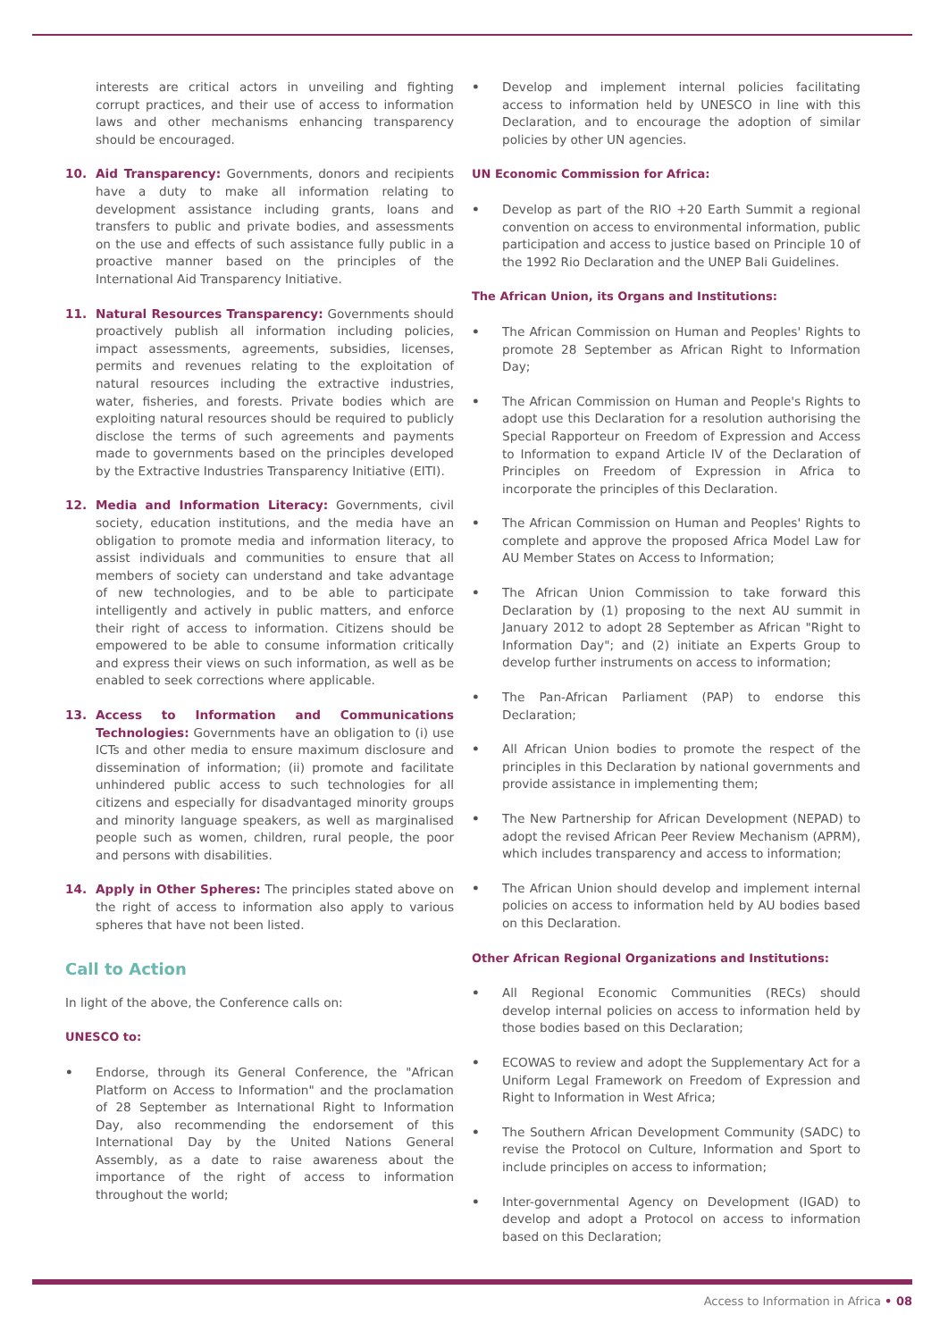interests are critical actors in unveiling and fighting corrupt practices, and their use of access to information laws and other mechanisms enhancing transparency should be encouraged.
10. Aid Transparency: Governments, donors and recipients have a duty to make all information relating to development assistance including grants, loans and transfers to public and private bodies, and assessments on the use and effects of such assistance fully public in a proactive manner based on the principles of the International Aid Transparency Initiative.
11. Natural Resources Transparency: Governments should proactively publish all information including policies, impact assessments, agreements, subsidies, licenses, permits and revenues relating to the exploitation of natural resources including the extractive industries, water, fisheries, and forests. Private bodies which are exploiting natural resources should be required to publicly disclose the terms of such agreements and payments made to governments based on the principles developed by the Extractive Industries Transparency Initiative (EITI).
12. Media and Information Literacy: Governments, civil society, education institutions, and the media have an obligation to promote media and information literacy, to assist individuals and communities to ensure that all members of society can understand and take advantage of new technologies, and to be able to participate intelligently and actively in public matters, and enforce their right of access to information. Citizens should be empowered to be able to consume information critically and express their views on such information, as well as be enabled to seek corrections where applicable.
13. Access to Information and Communications Technologies: Governments have an obligation to (i) use ICTs and other media to ensure maximum disclosure and dissemination of information; (ii) promote and facilitate unhindered public access to such technologies for all citizens and especially for disadvantaged minority groups and minority language speakers, as well as marginalised people such as women, children, rural people, the poor and persons with disabilities.
14. Apply in Other Spheres: The principles stated above on the right of access to information also apply to various spheres that have not been listed.
Call to Action
In light of the above, the Conference calls on:
UNESCO to:
• Endorse, through its General Conference, the "African Platform on Access to Information" and the proclamation of 28 September as International Right to Information Day, also recommending the endorsement of this International Day by the United Nations General Assembly, as a date to raise awareness about the importance of the right of access to information throughout the world;
• Develop and implement internal policies facilitating access to information held by UNESCO in line with this Declaration, and to encourage the adoption of similar policies by other UN agencies.
UN Economic Commission for Africa:
• Develop as part of the RIO +20 Earth Summit a regional convention on access to environmental information, public participation and access to justice based on Principle 10 of the 1992 Rio Declaration and the UNEP Bali Guidelines.
The African Union, its Organs and Institutions:
• The African Commission on Human and Peoples' Rights to promote 28 September as African Right to Information Day;
• The African Commission on Human and People's Rights to adopt use this Declaration for a resolution authorising the Special Rapporteur on Freedom of Expression and Access to Information to expand Article IV of the Declaration of Principles on Freedom of Expression in Africa to incorporate the principles of this Declaration.
• The African Commission on Human and Peoples' Rights to complete and approve the proposed Africa Model Law for AU Member States on Access to Information;
• The African Union Commission to take forward this Declaration by (1) proposing to the next AU summit in January 2012 to adopt 28 September as African "Right to Information Day"; and (2) initiate an Experts Group to develop further instruments on access to information;
• The Pan-African Parliament (PAP) to endorse this Declaration;
• All African Union bodies to promote the respect of the principles in this Declaration by national governments and provide assistance in implementing them;
• The New Partnership for African Development (NEPAD) to adopt the revised African Peer Review Mechanism (APRM), which includes transparency and access to information;
• The African Union should develop and implement internal policies on access to information held by AU bodies based on this Declaration.
Other African Regional Organizations and Institutions:
• All Regional Economic Communities (RECs) should develop internal policies on access to information held by those bodies based on this Declaration;
• ECOWAS to review and adopt the Supplementary Act for a Uniform Legal Framework on Freedom of Expression and Right to Information in West Africa;
• The Southern African Development Community (SADC) to revise the Protocol on Culture, Information and Sport to include principles on access to information;
• Inter-governmental Agency on Development (IGAD) to develop and adopt a Protocol on access to information based on this Declaration;
Access to Information in Africa • 08